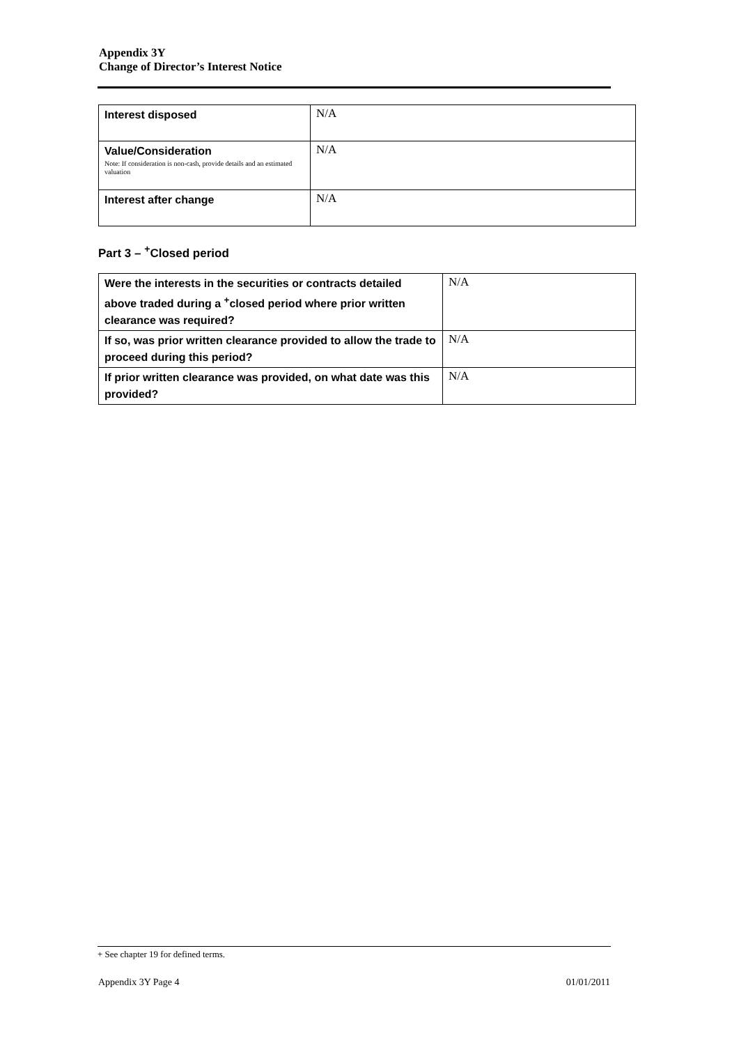Appendix 3Y
Change of Director’s Interest Notice
| Interest disposed | N/A |
| Value/Consideration Note: If consideration is non-cash, provide details and an estimated valuation | N/A |
| Interest after change | N/A |
Part 3 – <sup>+</sup>Closed period
| Were the interests in the securities or contracts detailed above traded during a <sup>+</sup>closed period where prior written clearance was required? | N/A |
| If so, was prior written clearance provided to allow the trade to proceed during this period? | N/A |
| If prior written clearance was provided, on what date was this provided? | N/A |
+ See chapter 19 for defined terms.
Appendix 3Y Page 4 01/01/2011